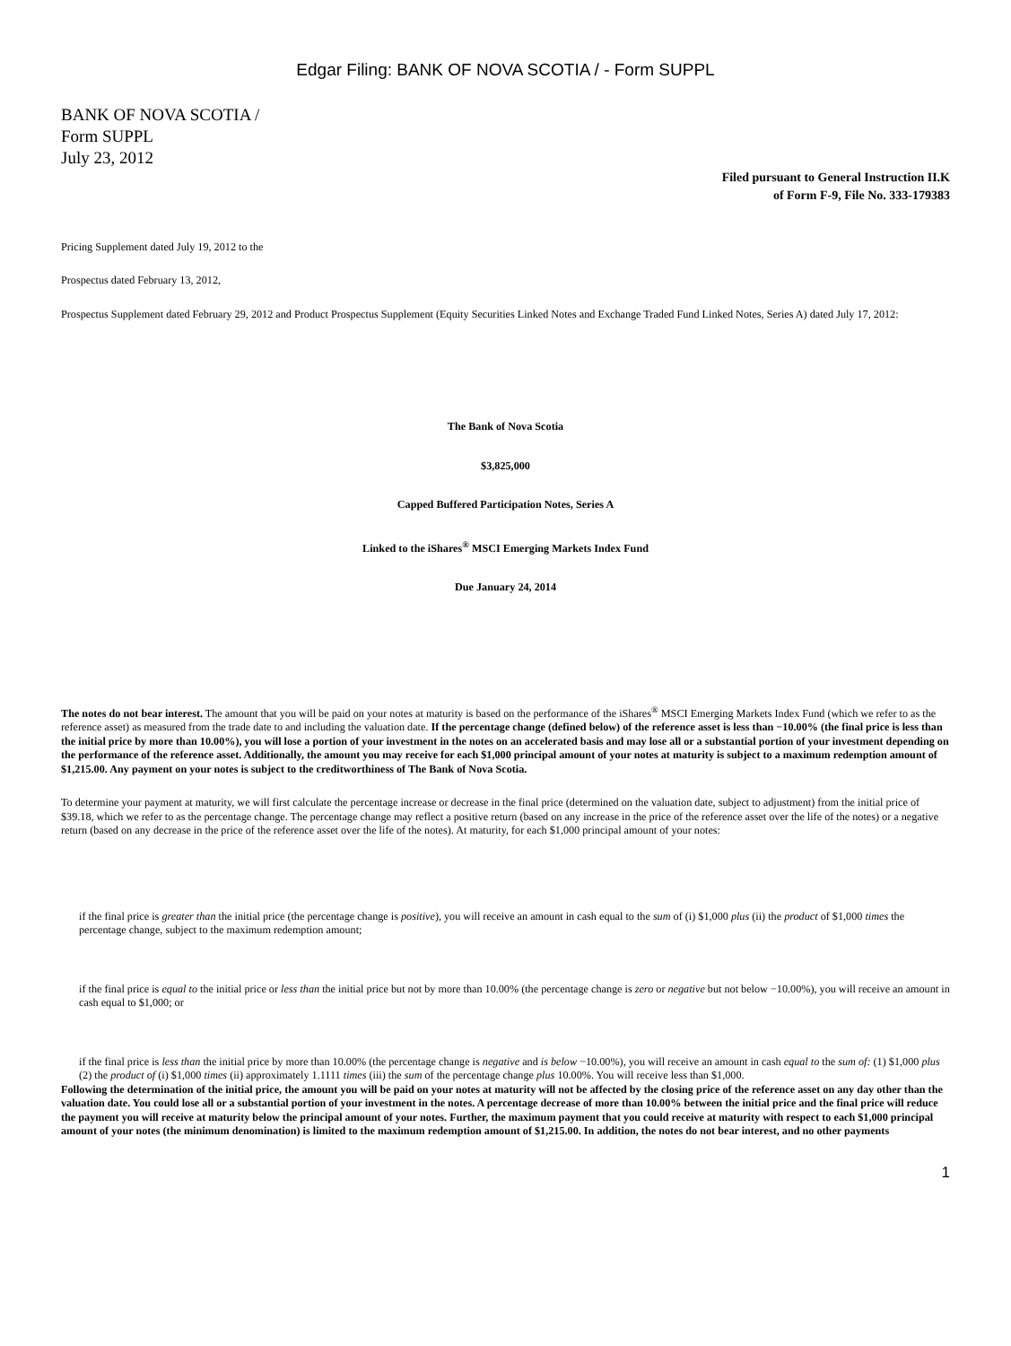Edgar Filing: BANK OF NOVA SCOTIA / - Form SUPPL
BANK OF NOVA SCOTIA /
Form SUPPL
July 23, 2012
Filed pursuant to General Instruction II.K
of Form F-9, File No. 333-179383
Pricing Supplement dated July 19, 2012 to the
Prospectus dated February 13, 2012,
Prospectus Supplement dated February 29, 2012 and Product Prospectus Supplement (Equity Securities Linked Notes and Exchange Traded Fund Linked Notes, Series A) dated July 17, 2012:
The Bank of Nova Scotia
$3,825,000
Capped Buffered Participation Notes, Series A
Linked to the iShares<sup>®</sup> MSCI Emerging Markets Index Fund
Due January 24, 2014
The notes do not bear interest. The amount that you will be paid on your notes at maturity is based on the performance of the iShares<sup>®</sup> MSCI Emerging Markets Index Fund (which we refer to as the reference asset) as measured from the trade date to and including the valuation date. If the percentage change (defined below) of the reference asset is less than −10.00% (the final price is less than the initial price by more than 10.00%), you will lose a portion of your investment in the notes on an accelerated basis and may lose all or a substantial portion of your investment depending on the performance of the reference asset. Additionally, the amount you may receive for each $1,000 principal amount of your notes at maturity is subject to a maximum redemption amount of $1,215.00. Any payment on your notes is subject to the creditworthiness of The Bank of Nova Scotia.
To determine your payment at maturity, we will first calculate the percentage increase or decrease in the final price (determined on the valuation date, subject to adjustment) from the initial price of $39.18, which we refer to as the percentage change. The percentage change may reflect a positive return (based on any increase in the price of the reference asset over the life of the notes) or a negative return (based on any decrease in the price of the reference asset over the life of the notes). At maturity, for each $1,000 principal amount of your notes:
if the final price is greater than the initial price (the percentage change is positive), you will receive an amount in cash equal to the sum of (i) $1,000 plus (ii) the product of $1,000 times the percentage change, subject to the maximum redemption amount;
if the final price is equal to the initial price or less than the initial price but not by more than 10.00% (the percentage change is zero or negative but not below −10.00%), you will receive an amount in cash equal to $1,000; or
if the final price is less than the initial price by more than 10.00% (the percentage change is negative and is below −10.00%), you will receive an amount in cash equal to the sum of: (1) $1,000 plus (2) the product of (i) $1,000 times (ii) approximately 1.1111 times (iii) the sum of the percentage change plus 10.00%. You will receive less than $1,000.
Following the determination of the initial price, the amount you will be paid on your notes at maturity will not be affected by the closing price of the reference asset on any day other than the valuation date. You could lose all or a substantial portion of your investment in the notes. A percentage decrease of more than 10.00% between the initial price and the final price will reduce the payment you will receive at maturity below the principal amount of your notes. Further, the maximum payment that you could receive at maturity with respect to each $1,000 principal amount of your notes (the minimum denomination) is limited to the maximum redemption amount of $1,215.00. In addition, the notes do not bear interest, and no other payments
1